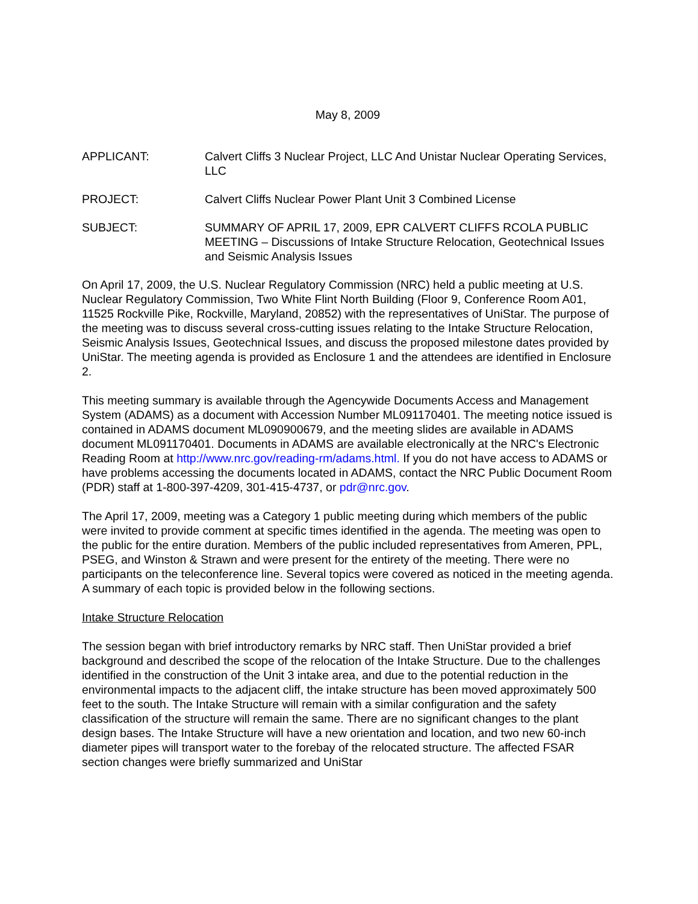May 8, 2009
APPLICANT: Calvert Cliffs 3 Nuclear Project, LLC And Unistar Nuclear Operating Services, LLC
PROJECT: Calvert Cliffs Nuclear Power Plant Unit 3 Combined License
SUBJECT: SUMMARY OF APRIL 17, 2009, EPR CALVERT CLIFFS RCOLA PUBLIC MEETING – Discussions of Intake Structure Relocation, Geotechnical Issues and Seismic Analysis Issues
On April 17, 2009, the U.S. Nuclear Regulatory Commission (NRC) held a public meeting at U.S. Nuclear Regulatory Commission, Two White Flint North Building (Floor 9, Conference Room A01, 11525 Rockville Pike, Rockville, Maryland, 20852) with the representatives of UniStar. The purpose of the meeting was to discuss several cross-cutting issues relating to the Intake Structure Relocation, Seismic Analysis Issues, Geotechnical Issues, and discuss the proposed milestone dates provided by UniStar. The meeting agenda is provided as Enclosure 1 and the attendees are identified in Enclosure 2.
This meeting summary is available through the Agencywide Documents Access and Management System (ADAMS) as a document with Accession Number ML091170401. The meeting notice issued is contained in ADAMS document ML090900679, and the meeting slides are available in ADAMS document ML091170401. Documents in ADAMS are available electronically at the NRC's Electronic Reading Room at http://www.nrc.gov/reading-rm/adams.html. If you do not have access to ADAMS or have problems accessing the documents located in ADAMS, contact the NRC Public Document Room (PDR) staff at 1-800-397-4209, 301-415-4737, or pdr@nrc.gov.
The April 17, 2009, meeting was a Category 1 public meeting during which members of the public were invited to provide comment at specific times identified in the agenda. The meeting was open to the public for the entire duration. Members of the public included representatives from Ameren, PPL, PSEG, and Winston & Strawn and were present for the entirety of the meeting. There were no participants on the teleconference line. Several topics were covered as noticed in the meeting agenda. A summary of each topic is provided below in the following sections.
Intake Structure Relocation
The session began with brief introductory remarks by NRC staff. Then UniStar provided a brief background and described the scope of the relocation of the Intake Structure. Due to the challenges identified in the construction of the Unit 3 intake area, and due to the potential reduction in the environmental impacts to the adjacent cliff, the intake structure has been moved approximately 500 feet to the south. The Intake Structure will remain with a similar configuration and the safety classification of the structure will remain the same. There are no significant changes to the plant design bases. The Intake Structure will have a new orientation and location, and two new 60-inch diameter pipes will transport water to the forebay of the relocated structure. The affected FSAR section changes were briefly summarized and UniStar